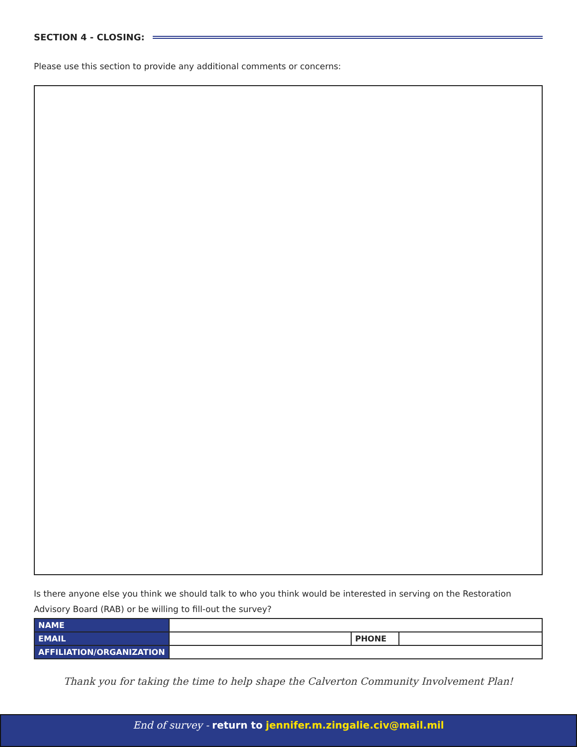SECTION 4 - CLOSING:
Please use this section to provide any additional comments or concerns:
Is there anyone else you think we should talk to who you think would be interested in serving on the Restoration Advisory Board (RAB) or be willing to fill-out the survey?
| NAME | | | |
| EMAIL | | PHONE | |
| AFFILIATION/ORGANIZATION | | | |
Thank you for taking the time to help shape the Calverton Community Involvement Plan!
End of survey - return to jennifer.m.zingalie.civ@mail.mil